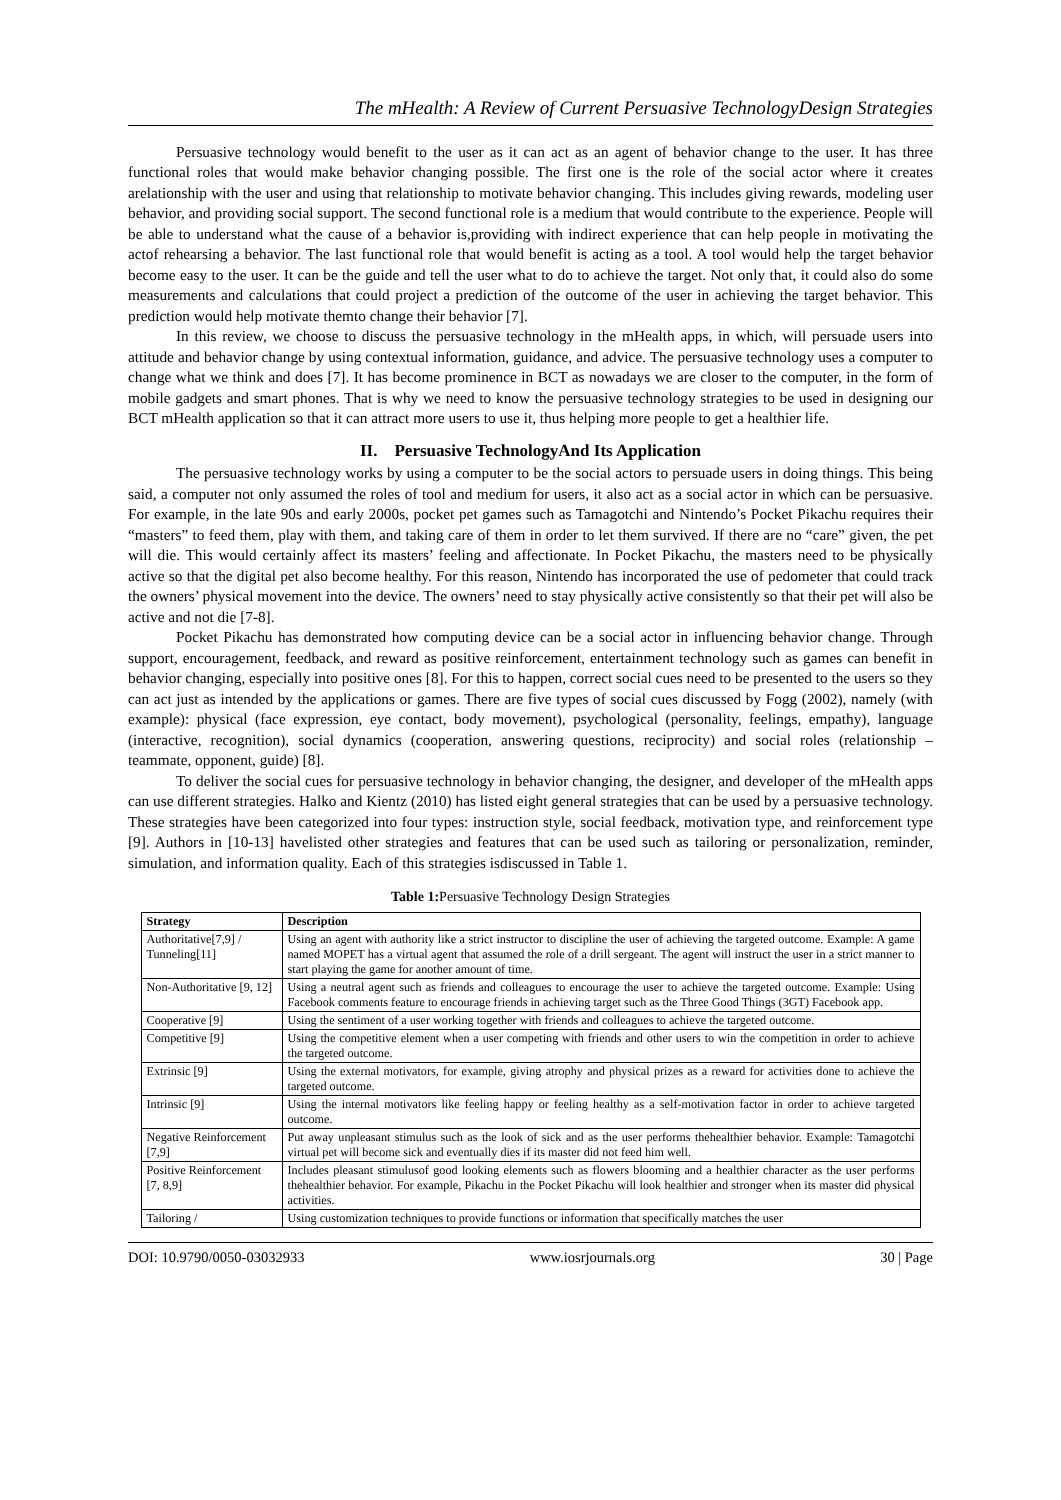The mHealth: A Review of Current Persuasive TechnologyDesign Strategies
Persuasive technology would benefit to the user as it can act as an agent of behavior change to the user. It has three functional roles that would make behavior changing possible. The first one is the role of the social actor where it creates arelationship with the user and using that relationship to motivate behavior changing. This includes giving rewards, modeling user behavior, and providing social support. The second functional role is a medium that would contribute to the experience. People will be able to understand what the cause of a behavior is,providing with indirect experience that can help people in motivating the actof rehearsing a behavior. The last functional role that would benefit is acting as a tool. A tool would help the target behavior become easy to the user. It can be the guide and tell the user what to do to achieve the target. Not only that, it could also do some measurements and calculations that could project a prediction of the outcome of the user in achieving the target behavior. This prediction would help motivate themto change their behavior [7].
In this review, we choose to discuss the persuasive technology in the mHealth apps, in which, will persuade users into attitude and behavior change by using contextual information, guidance, and advice. The persuasive technology uses a computer to change what we think and does [7]. It has become prominence in BCT as nowadays we are closer to the computer, in the form of mobile gadgets and smart phones. That is why we need to know the persuasive technology strategies to be used in designing our BCT mHealth application so that it can attract more users to use it, thus helping more people to get a healthier life.
II. Persuasive TechnologyAnd Its Application
The persuasive technology works by using a computer to be the social actors to persuade users in doing things. This being said, a computer not only assumed the roles of tool and medium for users, it also act as a social actor in which can be persuasive. For example, in the late 90s and early 2000s, pocket pet games such as Tamagotchi and Nintendo’s Pocket Pikachu requires their “masters” to feed them, play with them, and taking care of them in order to let them survived. If there are no “care” given, the pet will die. This would certainly affect its masters’ feeling and affectionate. In Pocket Pikachu, the masters need to be physically active so that the digital pet also become healthy. For this reason, Nintendo has incorporated the use of pedometer that could track the owners’ physical movement into the device. The owners’ need to stay physically active consistently so that their pet will also be active and not die [7-8].
Pocket Pikachu has demonstrated how computing device can be a social actor in influencing behavior change. Through support, encouragement, feedback, and reward as positive reinforcement, entertainment technology such as games can benefit in behavior changing, especially into positive ones [8]. For this to happen, correct social cues need to be presented to the users so they can act just as intended by the applications or games. There are five types of social cues discussed by Fogg (2002), namely (with example): physical (face expression, eye contact, body movement), psychological (personality, feelings, empathy), language (interactive, recognition), social dynamics (cooperation, answering questions, reciprocity) and social roles (relationship – teammate, opponent, guide) [8].
To deliver the social cues for persuasive technology in behavior changing, the designer, and developer of the mHealth apps can use different strategies. Halko and Kientz (2010) has listed eight general strategies that can be used by a persuasive technology. These strategies have been categorized into four types: instruction style, social feedback, motivation type, and reinforcement type [9]. Authors in [10-13] havelisted other strategies and features that can be used such as tailoring or personalization, reminder, simulation, and information quality. Each of this strategies isdiscussed in Table 1.
Table 1: Persuasive Technology Design Strategies
| Strategy | Description |
| --- | --- |
| Authoritative[7,9] / Tunneling[11] | Using an agent with authority like a strict instructor to discipline the user of achieving the targeted outcome. Example: A game named MOPET has a virtual agent that assumed the role of a drill sergeant. The agent will instruct the user in a strict manner to start playing the game for another amount of time. |
| Non-Authoritative [9, 12] | Using a neutral agent such as friends and colleagues to encourage the user to achieve the targeted outcome. Example: Using Facebook comments feature to encourage friends in achieving target such as the Three Good Things (3GT) Facebook app. |
| Cooperative [9] | Using the sentiment of a user working together with friends and colleagues to achieve the targeted outcome. |
| Competitive [9] | Using the competitive element when a user competing with friends and other users to win the competition in order to achieve the targeted outcome. |
| Extrinsic [9] | Using the external motivators, for example, giving atrophy and physical prizes as a reward for activities done to achieve the targeted outcome. |
| Intrinsic [9] | Using the internal motivators like feeling happy or feeling healthy as a self-motivation factor in order to achieve targeted outcome. |
| Negative Reinforcement [7,9] | Put away unpleasant stimulus such as the look of sick and as the user performs thehealthier behavior. Example: Tamagotchi virtual pet will become sick and eventually dies if its master did not feed him well. |
| Positive Reinforcement [7, 8,9] | Includes pleasant stimulusof good looking elements such as flowers blooming and a healthier character as the user performs thehealthier behavior. For example, Pikachu in the Pocket Pikachu will look healthier and stronger when its master did physical activities. |
| Tailoring / | Using customization techniques to provide functions or information that specifically matches the user |
DOI: 10.9790/0050-03032933 www.iosrjournals.org 30 | Page